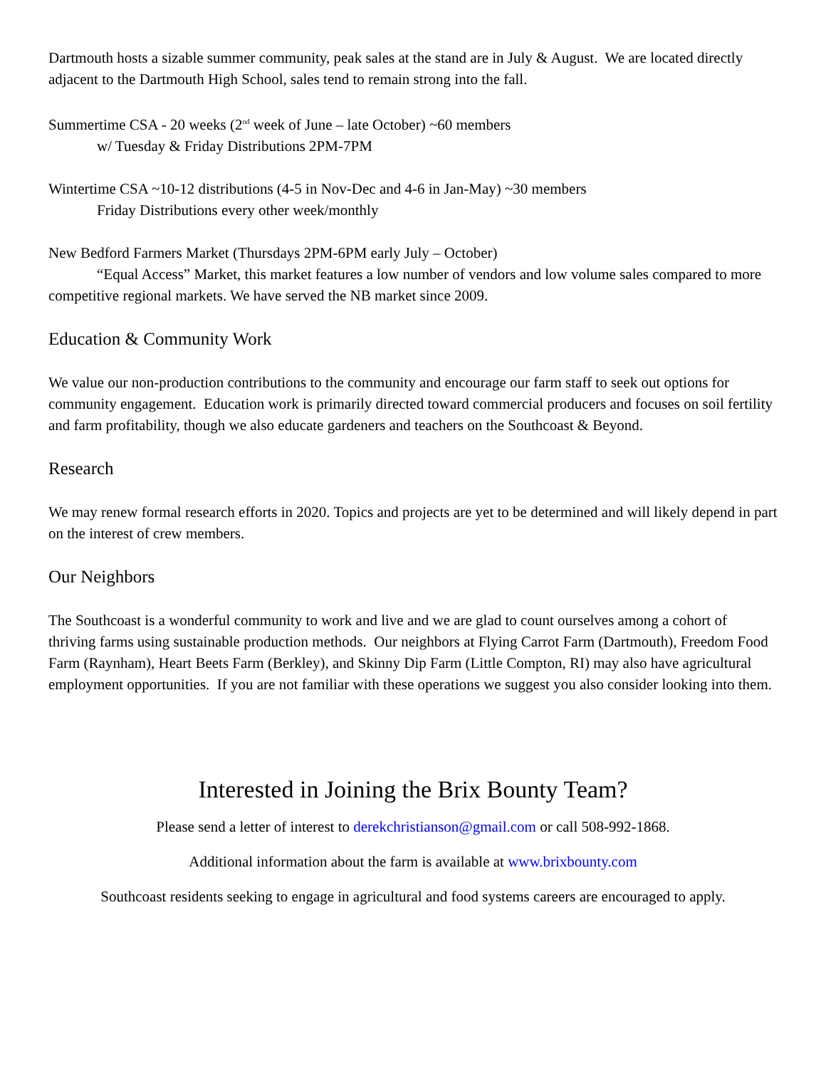Dartmouth hosts a sizable summer community, peak sales at the stand are in July & August. We are located directly adjacent to the Dartmouth High School, sales tend to remain strong into the fall.
Summertime CSA - 20 weeks (2<sup>nd</sup> week of June – late October) ~60 members
w/ Tuesday & Friday Distributions 2PM-7PM
Wintertime CSA ~10-12 distributions (4-5 in Nov-Dec and 4-6 in Jan-May) ~30 members
Friday Distributions every other week/monthly
New Bedford Farmers Market (Thursdays 2PM-6PM early July – October)
“Equal Access” Market, this market features a low number of vendors and low volume sales compared to more competitive regional markets. We have served the NB market since 2009.
Education & Community Work
We value our non-production contributions to the community and encourage our farm staff to seek out options for community engagement. Education work is primarily directed toward commercial producers and focuses on soil fertility and farm profitability, though we also educate gardeners and teachers on the Southcoast & Beyond.
Research
We may renew formal research efforts in 2020. Topics and projects are yet to be determined and will likely depend in part on the interest of crew members.
Our Neighbors
The Southcoast is a wonderful community to work and live and we are glad to count ourselves among a cohort of thriving farms using sustainable production methods. Our neighbors at Flying Carrot Farm (Dartmouth), Freedom Food Farm (Raynham), Heart Beets Farm (Berkley), and Skinny Dip Farm (Little Compton, RI) may also have agricultural employment opportunities. If you are not familiar with these operations we suggest you also consider looking into them.
Interested in Joining the Brix Bounty Team?
Please send a letter of interest to derekchristianson@gmail.com or call 508-992-1868.
Additional information about the farm is available at www.brixbounty.com
Southcoast residents seeking to engage in agricultural and food systems careers are encouraged to apply.